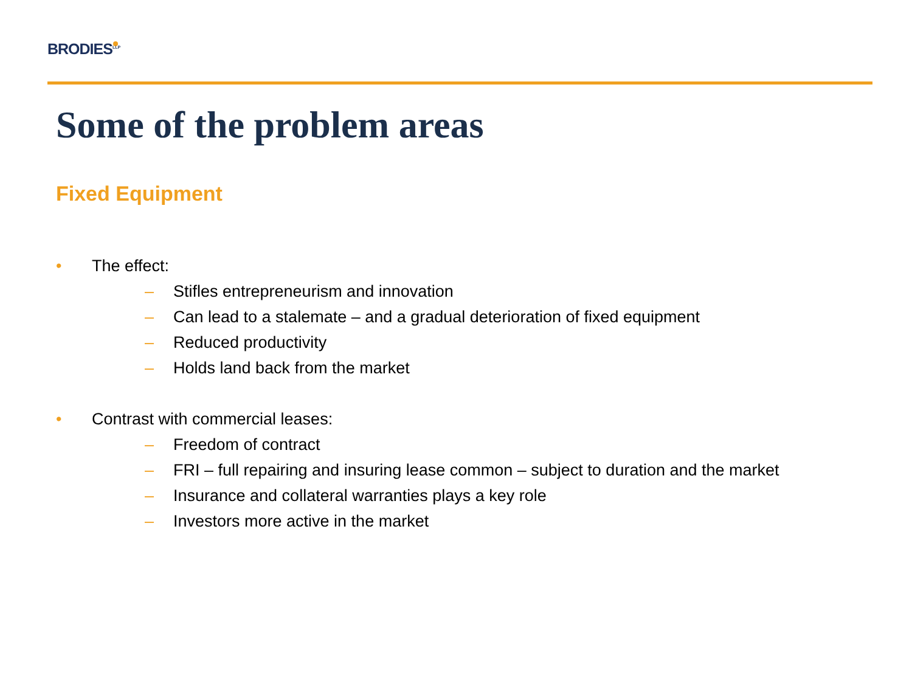BRODIES<sup>LLP</sup>
Some of the problem areas
Fixed Equipment
• The effect:
– Stifles entrepreneurism and innovation
– Can lead to a stalemate – and a gradual deterioration of fixed equipment
– Reduced productivity
– Holds land back from the market
• Contrast with commercial leases:
– Freedom of contract
– FRI – full repairing and insuring lease common – subject to duration and the market
– Insurance and collateral warranties plays a key role
– Investors more active in the market